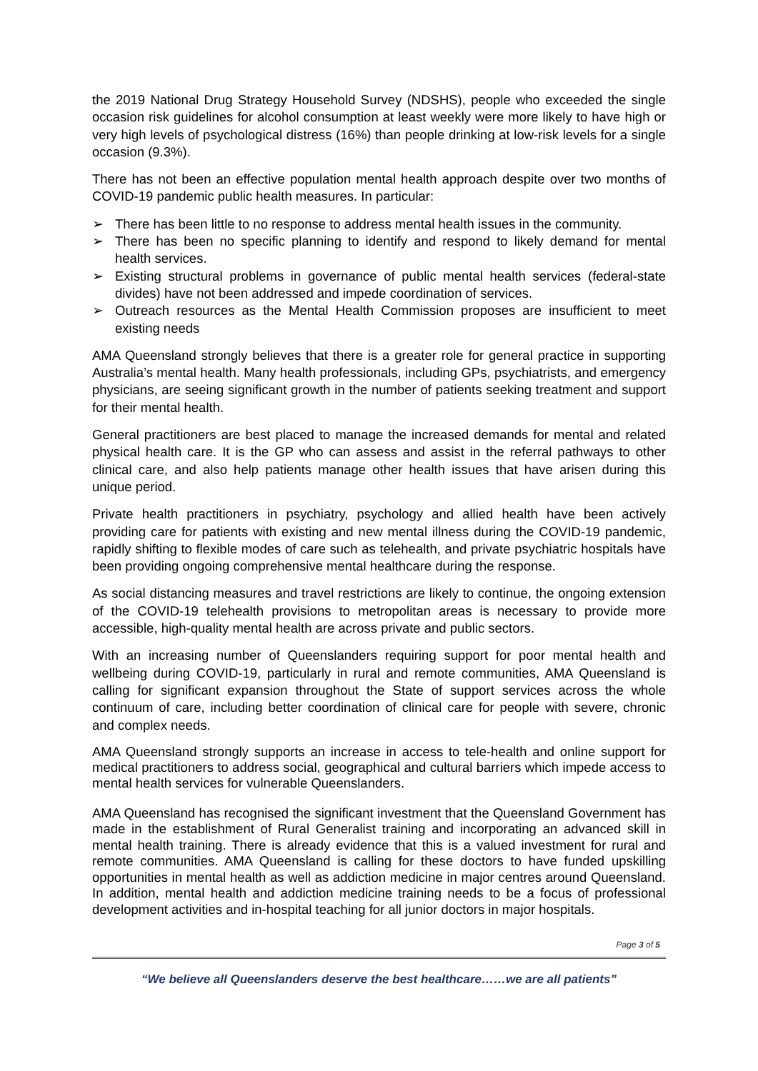the 2019 National Drug Strategy Household Survey (NDSHS), people who exceeded the single occasion risk guidelines for alcohol consumption at least weekly were more likely to have high or very high levels of psychological distress (16%) than people drinking at low-risk levels for a single occasion (9.3%).
There has not been an effective population mental health approach despite over two months of COVID-19 pandemic public health measures. In particular:
➢ There has been little to no response to address mental health issues in the community.
➢ There has been no specific planning to identify and respond to likely demand for mental health services.
➢ Existing structural problems in governance of public mental health services (federal-state divides) have not been addressed and impede coordination of services.
➢ Outreach resources as the Mental Health Commission proposes are insufficient to meet existing needs
AMA Queensland strongly believes that there is a greater role for general practice in supporting Australia’s mental health. Many health professionals, including GPs, psychiatrists, and emergency physicians, are seeing significant growth in the number of patients seeking treatment and support for their mental health.
General practitioners are best placed to manage the increased demands for mental and related physical health care. It is the GP who can assess and assist in the referral pathways to other clinical care, and also help patients manage other health issues that have arisen during this unique period.
Private health practitioners in psychiatry, psychology and allied health have been actively providing care for patients with existing and new mental illness during the COVID-19 pandemic, rapidly shifting to flexible modes of care such as telehealth, and private psychiatric hospitals have been providing ongoing comprehensive mental healthcare during the response.
As social distancing measures and travel restrictions are likely to continue, the ongoing extension of the COVID-19 telehealth provisions to metropolitan areas is necessary to provide more accessible, high-quality mental health are across private and public sectors.
With an increasing number of Queenslanders requiring support for poor mental health and wellbeing during COVID-19, particularly in rural and remote communities, AMA Queensland is calling for significant expansion throughout the State of support services across the whole continuum of care, including better coordination of clinical care for people with severe, chronic and complex needs.
AMA Queensland strongly supports an increase in access to tele-health and online support for medical practitioners to address social, geographical and cultural barriers which impede access to mental health services for vulnerable Queenslanders.
AMA Queensland has recognised the significant investment that the Queensland Government has made in the establishment of Rural Generalist training and incorporating an advanced skill in mental health training. There is already evidence that this is a valued investment for rural and remote communities. AMA Queensland is calling for these doctors to have funded upskilling opportunities in mental health as well as addiction medicine in major centres around Queensland. In addition, mental health and addiction medicine training needs to be a focus of professional development activities and in-hospital teaching for all junior doctors in major hospitals.
Page 3 of 5
“We believe all Queenslanders deserve the best healthcare……we are all patients”